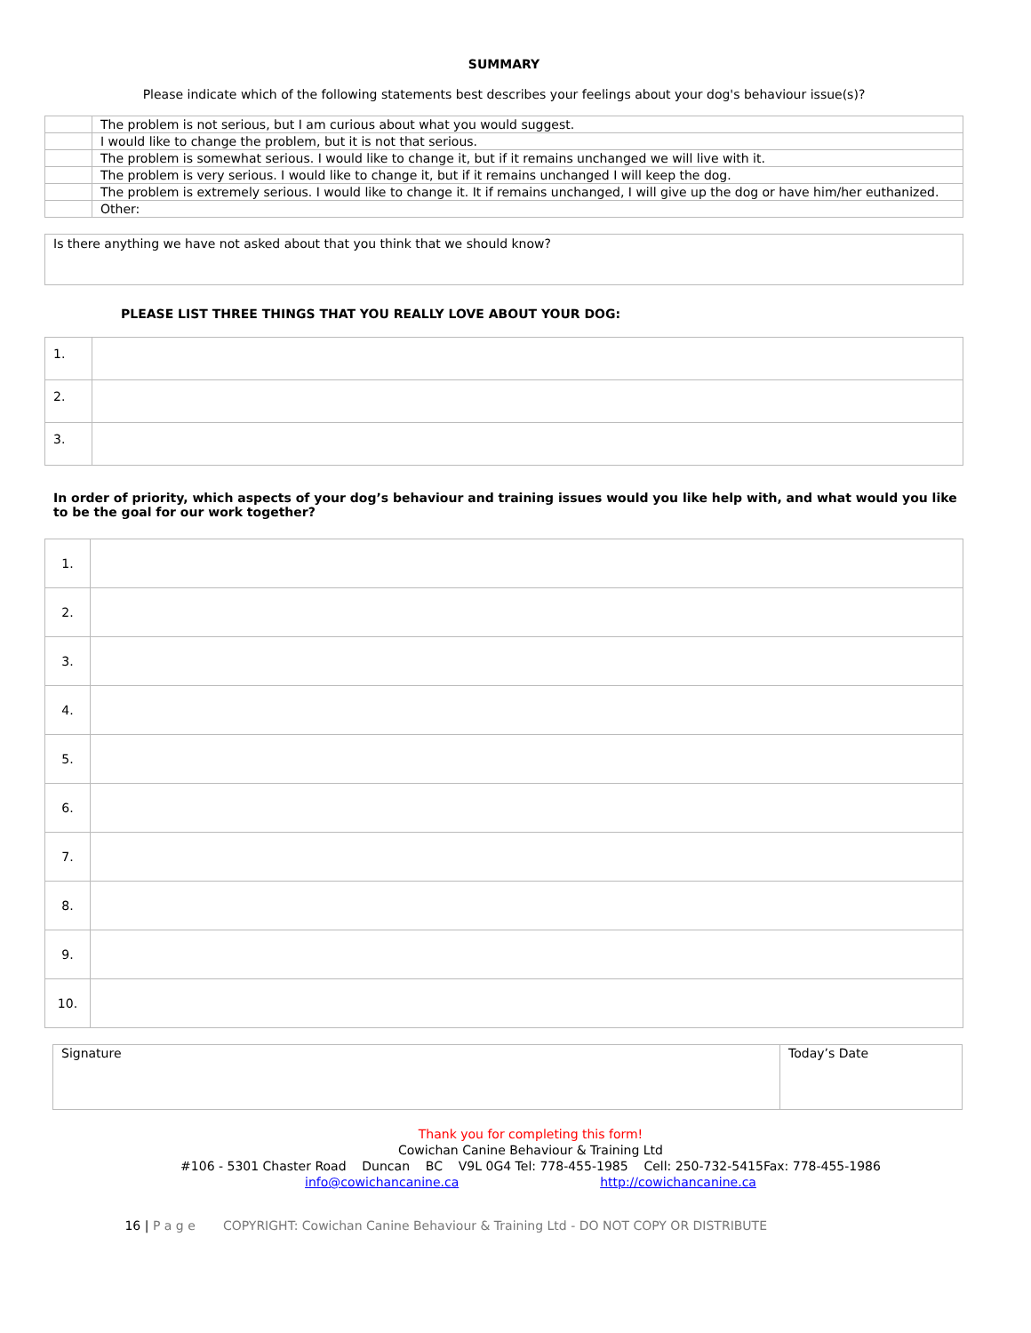SUMMARY
Please indicate which of the following statements best describes your feelings about your dog's behaviour issue(s)?
| | The problem is not serious, but I am curious about what you would suggest. |
| | I would like to change the problem, but it is not that serious. |
| | The problem is somewhat serious. I would like to change it, but if it remains unchanged we will live with it. |
| | The problem is very serious. I would like to change it, but if it remains unchanged I will keep the dog. |
| | The problem is extremely serious. I would like to change it. It if remains unchanged, I will give up the dog or have him/her euthanized. |
| | Other: |
| Is there anything we have not asked about that you think that we should know? |
PLEASE LIST THREE THINGS THAT YOU REALLY LOVE ABOUT YOUR DOG:
| 1. | |
| 2. | |
| 3. | |
In order of priority, which aspects of your dog’s behaviour and training issues would you like help with, and what would you like to be the goal for our work together?
| 1. | |
| 2. | |
| 3. | |
| 4. | |
| 5. | |
| 6. | |
| 7. | |
| 8. | |
| 9. | |
| 10. | |
| Signature | Today’s Date |
Thank you for completing this form!
Cowichan Canine Behaviour & Training Ltd
#106 - 5301 Chaster Road Duncan BC V9L 0G4 Tel: 778-455-1985 Cell: 250-732-5415Fax: 778-455-1986
info@cowichancanine.ca http://cowichancanine.ca
16 | P a g e COPYRIGHT: Cowichan Canine Behaviour & Training Ltd - DO NOT COPY OR DISTRIBUTE